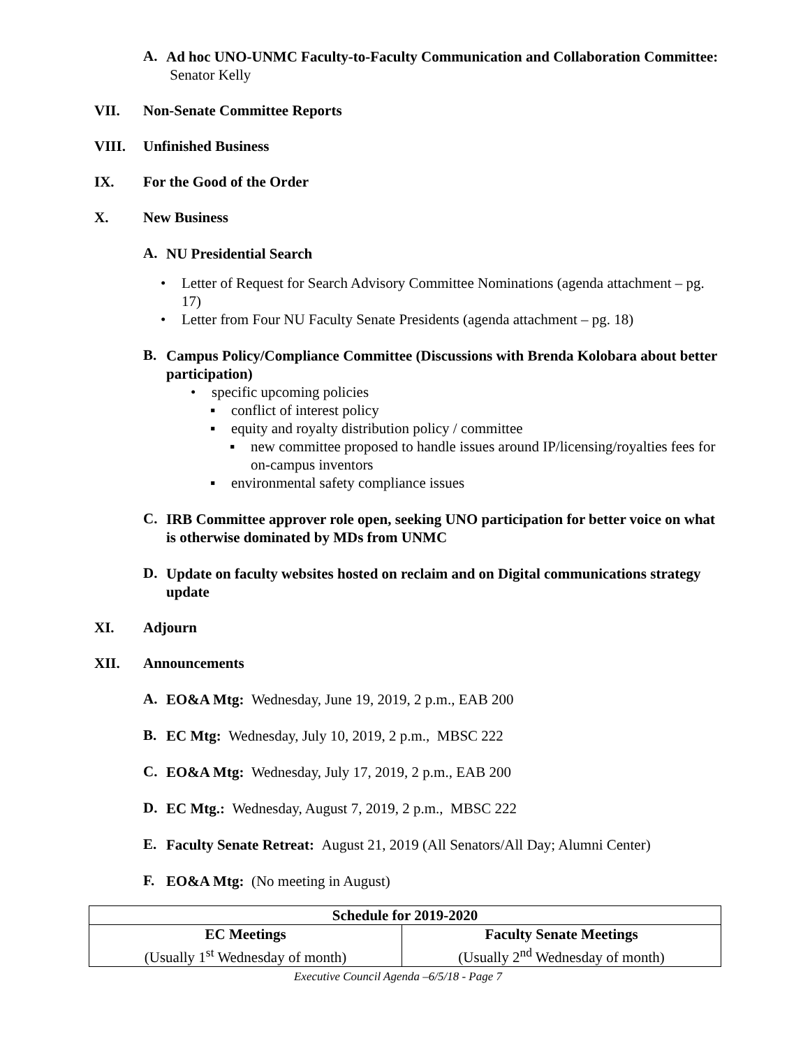A.
Ad hoc UNO-UNMC Faculty-to-Faculty Communication and Collaboration Committee: Senator Kelly
VII. Non-Senate Committee Reports
VIII. Unfinished Business
IX. For the Good of the Order
X. New Business
A.
NU Presidential Search
• Letter of Request for Search Advisory Committee Nominations (agenda attachment – pg. 17)
• Letter from Four NU Faculty Senate Presidents (agenda attachment – pg. 18)
B.
Campus Policy/Compliance Committee (Discussions with Brenda Kolobara about better participation)
• specific upcoming policies
▪ conflict of interest policy
▪ equity and royalty distribution policy / committee
▪ new committee proposed to handle issues around IP/licensing/royalties fees for on-campus inventors
▪ environmental safety compliance issues
C.
IRB Committee approver role open, seeking UNO participation for better voice on what is otherwise dominated by MDs from UNMC
D.
Update on faculty websites hosted on reclaim and on Digital communications strategy update
XI. Adjourn
XII. Announcements
A.
EO&A Mtg: Wednesday, June 19, 2019, 2 p.m., EAB 200
B.
EC Mtg: Wednesday, July 10, 2019, 2 p.m., MBSC 222
C.
EO&A Mtg: Wednesday, July 17, 2019, 2 p.m., EAB 200
D.
EC Mtg.: Wednesday, August 7, 2019, 2 p.m., MBSC 222
E.
Faculty Senate Retreat: August 21, 2019 (All Senators/All Day; Alumni Center)
F.
EO&A Mtg: (No meeting in August)
| Schedule for 2019-2020 | |
| EC Meetings (Usually 1<sup>st</sup> Wednesday of month) | Faculty Senate Meetings (Usually 2<sup>nd</sup> Wednesday of month) |
Executive Council Agenda –6/5/18 - Page 7